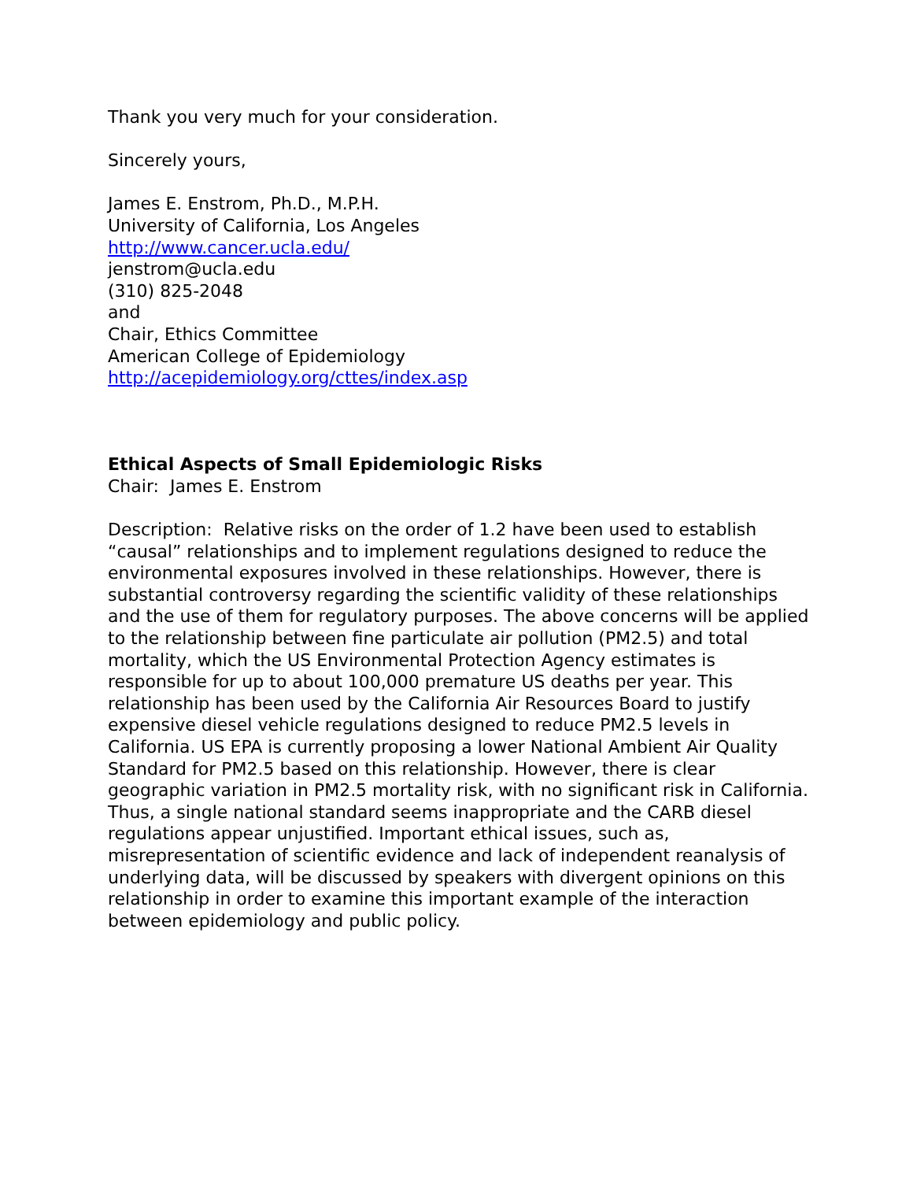Thank you very much for your consideration.
Sincerely yours,
James E. Enstrom, Ph.D., M.P.H.
University of California, Los Angeles
http://www.cancer.ucla.edu/
jenstrom@ucla.edu
(310) 825-2048
and
Chair, Ethics Committee
American College of Epidemiology
http://acepidemiology.org/cttes/index.asp
Ethical Aspects of Small Epidemiologic Risks
Chair: James E. Enstrom
Description: Relative risks on the order of 1.2 have been used to establish “causal” relationships and to implement regulations designed to reduce the environmental exposures involved in these relationships. However, there is substantial controversy regarding the scientific validity of these relationships and the use of them for regulatory purposes. The above concerns will be applied to the relationship between fine particulate air pollution (PM2.5) and total mortality, which the US Environmental Protection Agency estimates is responsible for up to about 100,000 premature US deaths per year. This relationship has been used by the California Air Resources Board to justify expensive diesel vehicle regulations designed to reduce PM2.5 levels in California. US EPA is currently proposing a lower National Ambient Air Quality Standard for PM2.5 based on this relationship. However, there is clear geographic variation in PM2.5 mortality risk, with no significant risk in California. Thus, a single national standard seems inappropriate and the CARB diesel regulations appear unjustified. Important ethical issues, such as, misrepresentation of scientific evidence and lack of independent reanalysis of underlying data, will be discussed by speakers with divergent opinions on this relationship in order to examine this important example of the interaction between epidemiology and public policy.